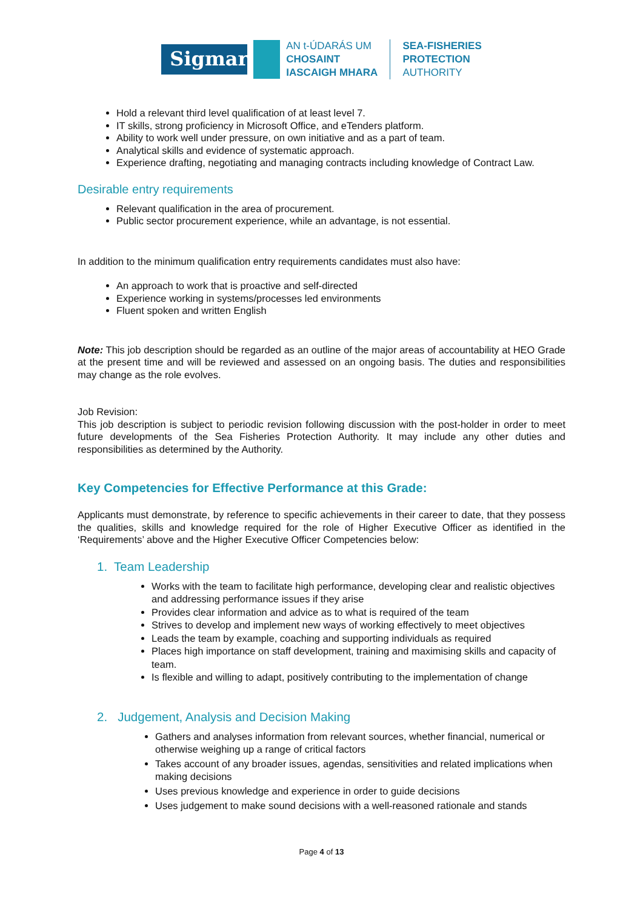Sigmar
AN t-ÚDARÁS UM
CHOSAINT
IASCAIGH MHARA
SEA-FISHERIES
PROTECTION
AUTHORITY
Hold a relevant third level qualification of at least level 7.
IT skills, strong proficiency in Microsoft Office, and eTenders platform.
Ability to work well under pressure, on own initiative and as a part of team.
Analytical skills and evidence of systematic approach.
Experience drafting, negotiating and managing contracts including knowledge of Contract Law.
Desirable entry requirements
Relevant qualification in the area of procurement.
Public sector procurement experience, while an advantage, is not essential.
In addition to the minimum qualification entry requirements candidates must also have:
An approach to work that is proactive and self-directed
Experience working in systems/processes led environments
Fluent spoken and written English
Note: This job description should be regarded as an outline of the major areas of accountability at HEO Grade at the present time and will be reviewed and assessed on an ongoing basis. The duties and responsibilities may change as the role evolves.
Job Revision:
This job description is subject to periodic revision following discussion with the post-holder in order to meet future developments of the Sea Fisheries Protection Authority. It may include any other duties and responsibilities as determined by the Authority.
Key Competencies for Effective Performance at this Grade:
Applicants must demonstrate, by reference to specific achievements in their career to date, that they possess the qualities, skills and knowledge required for the role of Higher Executive Officer as identified in the ‘Requirements’ above and the Higher Executive Officer Competencies below:
1. Team Leadership
Works with the team to facilitate high performance, developing clear and realistic objectives and addressing performance issues if they arise
Provides clear information and advice as to what is required of the team
Strives to develop and implement new ways of working effectively to meet objectives
Leads the team by example, coaching and supporting individuals as required
Places high importance on staff development, training and maximising skills and capacity of team.
Is flexible and willing to adapt, positively contributing to the implementation of change
2. Judgement, Analysis and Decision Making
Gathers and analyses information from relevant sources, whether financial, numerical or otherwise weighing up a range of critical factors
Takes account of any broader issues, agendas, sensitivities and related implications when making decisions
Uses previous knowledge and experience in order to guide decisions
Uses judgement to make sound decisions with a well-reasoned rationale and stands
Page 4 of 13